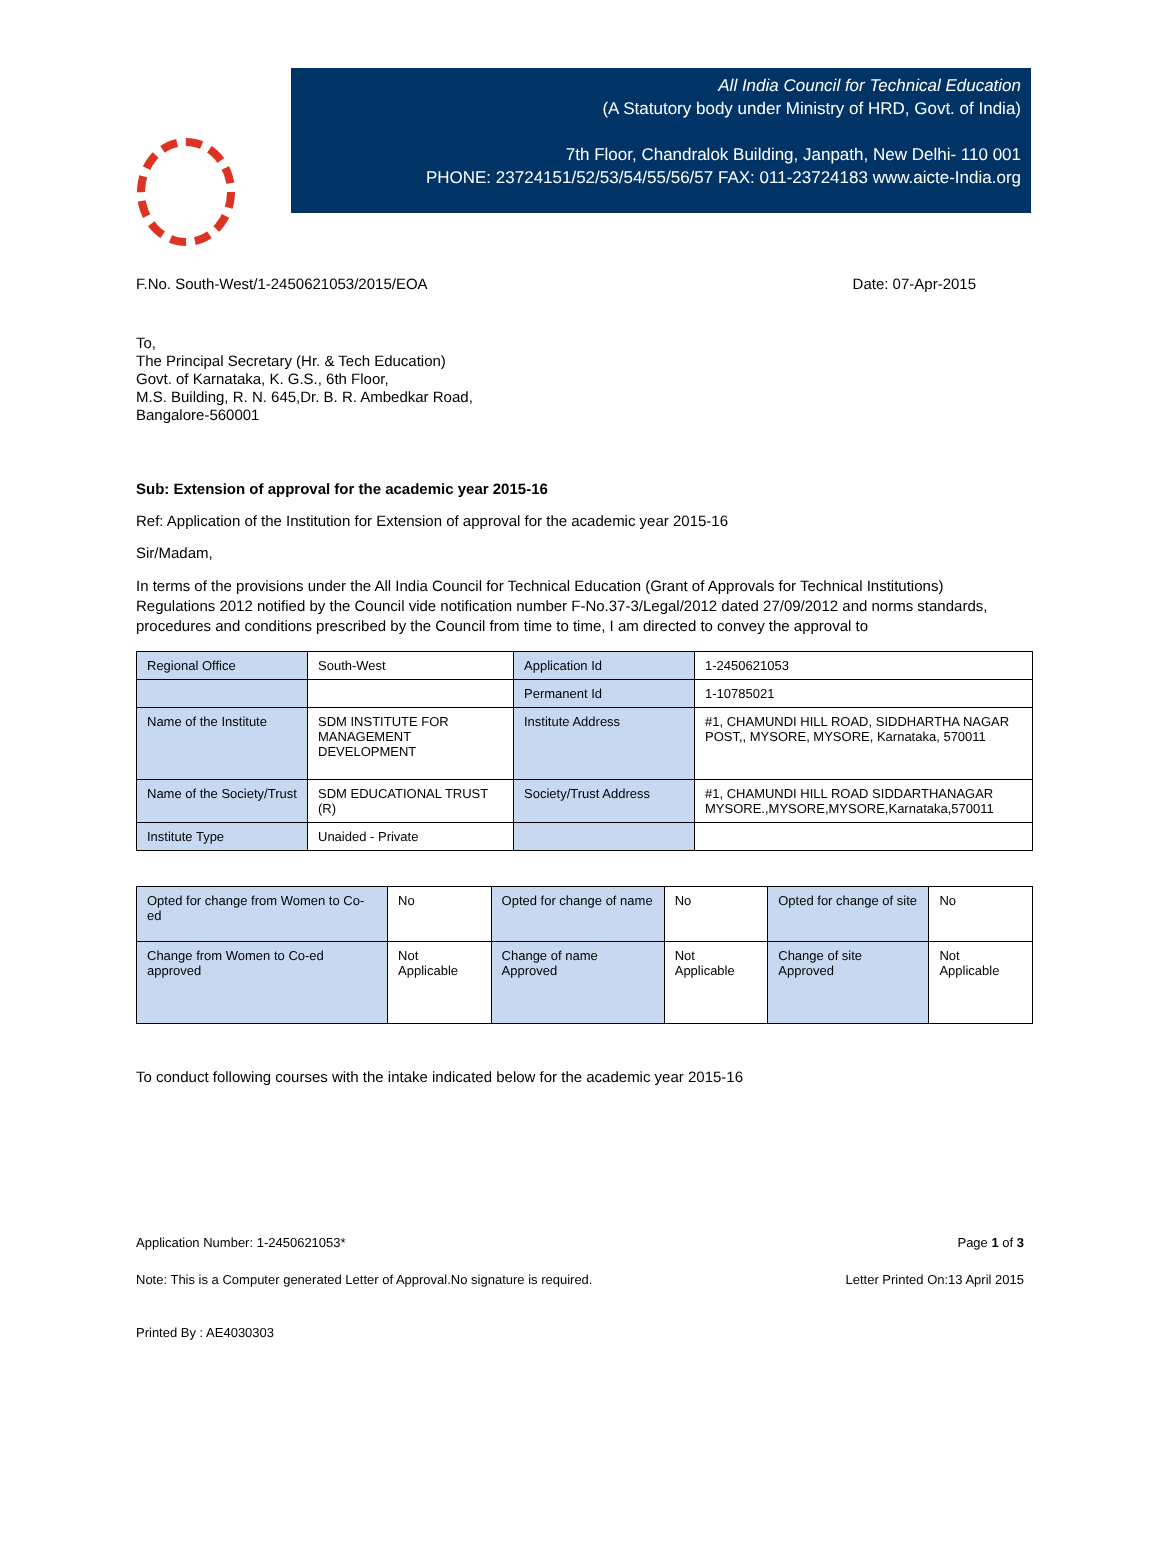All India Council for Technical Education
(A Statutory body under Ministry of HRD, Govt. of India)
7th Floor, Chandralok Building, Janpath, New Delhi- 110 001
PHONE: 23724151/52/53/54/55/56/57 FAX: 011-23724183 www.aicte-India.org
F.No. South-West/1-2450621053/2015/EOA Date: 07-Apr-2015
To,
The Principal Secretary (Hr. & Tech Education)
Govt. of Karnataka, K. G.S., 6th Floor,
M.S. Building, R. N. 645,Dr. B. R. Ambedkar Road,
Bangalore-560001
Sub: Extension of approval for the academic year 2015-16
Ref: Application of the Institution for Extension of approval for the academic year 2015-16
Sir/Madam,
In terms of the provisions under the All India Council for Technical Education (Grant of Approvals for Technical Institutions) Regulations 2012 notified by the Council vide notification number F-No.37-3/Legal/2012 dated 27/09/2012 and norms standards, procedures and conditions prescribed by the Council from time to time, I am directed to convey the approval to
| Regional Office | South-West | Application Id | 1-2450621053 |
| | | Permanent Id | 1-10785021 |
| Name of the Institute | SDM INSTITUTE FOR MANAGEMENT DEVELOPMENT | Institute Address | #1, CHAMUNDI HILL ROAD, SIDDHARTHA NAGAR POST,, MYSORE, MYSORE, Karnataka, 570011 |
| Name of the Society/Trust | SDM EDUCATIONAL TRUST (R) | Society/Trust Address | #1, CHAMUNDI HILL ROAD SIDDARTHANAGAR MYSORE.,MYSORE,MYSORE,Karnataka,570011 |
| Institute Type | Unaided - Private | | |
| Opted for change from Women to Co-ed | No | Opted for change of name | No | Opted for change of site | No |
| Change from Women to Co-ed approved | Not Applicable | Change of name Approved | Not Applicable | Change of site Approved | Not Applicable |
To conduct following courses with the intake indicated below for the academic year 2015-16
Application Number: 1-2450621053* Page 1 of 3
Note: This is a Computer generated Letter of Approval.No signature is required. Letter Printed On:13 April 2015
Printed By : AE4030303